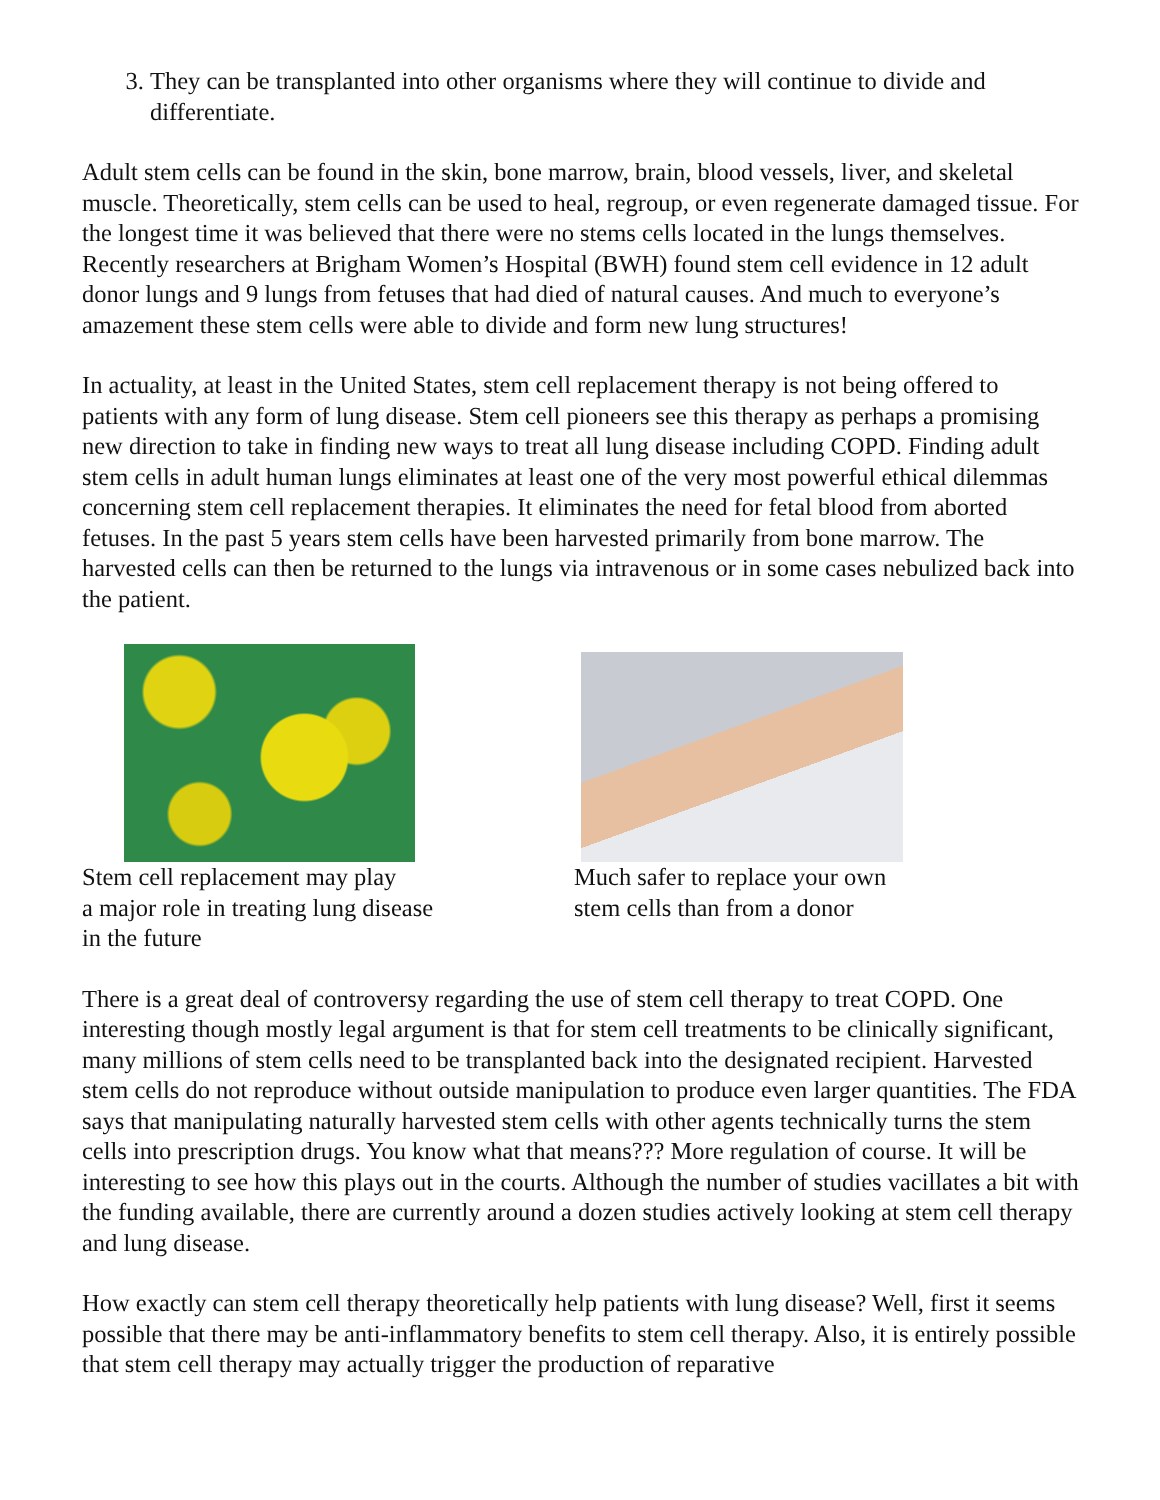3. They can be transplanted into other organisms where they will continue to divide and differentiate.
Adult stem cells can be found in the skin, bone marrow, brain, blood vessels, liver, and skeletal muscle. Theoretically, stem cells can be used to heal, regroup, or even regenerate damaged tissue. For the longest time it was believed that there were no stems cells located in the lungs themselves. Recently researchers at Brigham Women’s Hospital (BWH) found stem cell evidence in 12 adult donor lungs and 9 lungs from fetuses that had died of natural causes. And much to everyone’s amazement these stem cells were able to divide and form new lung structures!
In actuality, at least in the United States, stem cell replacement therapy is not being offered to patients with any form of lung disease. Stem cell pioneers see this therapy as perhaps a promising new direction to take in finding new ways to treat all lung disease including COPD. Finding adult stem cells in adult human lungs eliminates at least one of the very most powerful ethical dilemmas concerning stem cell replacement therapies. It eliminates the need for fetal blood from aborted fetuses. In the past 5 years stem cells have been harvested primarily from bone marrow. The harvested cells can then be returned to the lungs via intravenous or in some cases nebulized back into the patient.
Stem cell replacement may play
a major role in treating lung disease
in the future
Much safer to replace your own
stem cells than from a donor
There is a great deal of controversy regarding the use of stem cell therapy to treat COPD. One interesting though mostly legal argument is that for stem cell treatments to be clinically significant, many millions of stem cells need to be transplanted back into the designated recipient. Harvested stem cells do not reproduce without outside manipulation to produce even larger quantities. The FDA says that manipulating naturally harvested stem cells with other agents technically turns the stem cells into prescription drugs. You know what that means??? More regulation of course. It will be interesting to see how this plays out in the courts. Although the number of studies vacillates a bit with the funding available, there are currently around a dozen studies actively looking at stem cell therapy and lung disease.
How exactly can stem cell therapy theoretically help patients with lung disease? Well, first it seems possible that there may be anti-inflammatory benefits to stem cell therapy. Also, it is entirely possible that stem cell therapy may actually trigger the production of reparative